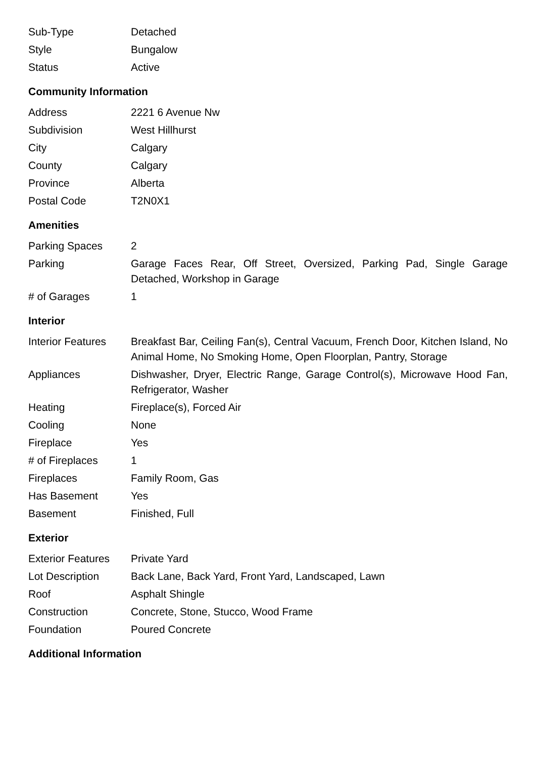| Sub-Type | Detached |
| Style | Bungalow |
| Status | Active |
Community Information
| Address | 2221 6 Avenue Nw |
| Subdivision | West Hillhurst |
| City | Calgary |
| County | Calgary |
| Province | Alberta |
| Postal Code | T2N0X1 |
Amenities
| Parking Spaces | 2 |
| Parking | Garage Faces Rear, Off Street, Oversized, Parking Pad, Single Garage Detached, Workshop in Garage |
| # of Garages | 1 |
Interior
| Interior Features | Breakfast Bar, Ceiling Fan(s), Central Vacuum, French Door, Kitchen Island, No Animal Home, No Smoking Home, Open Floorplan, Pantry, Storage |
| Appliances | Dishwasher, Dryer, Electric Range, Garage Control(s), Microwave Hood Fan, Refrigerator, Washer |
| Heating | Fireplace(s), Forced Air |
| Cooling | None |
| Fireplace | Yes |
| # of Fireplaces | 1 |
| Fireplaces | Family Room, Gas |
| Has Basement | Yes |
| Basement | Finished, Full |
Exterior
| Exterior Features | Private Yard |
| Lot Description | Back Lane, Back Yard, Front Yard, Landscaped, Lawn |
| Roof | Asphalt Shingle |
| Construction | Concrete, Stone, Stucco, Wood Frame |
| Foundation | Poured Concrete |
Additional Information